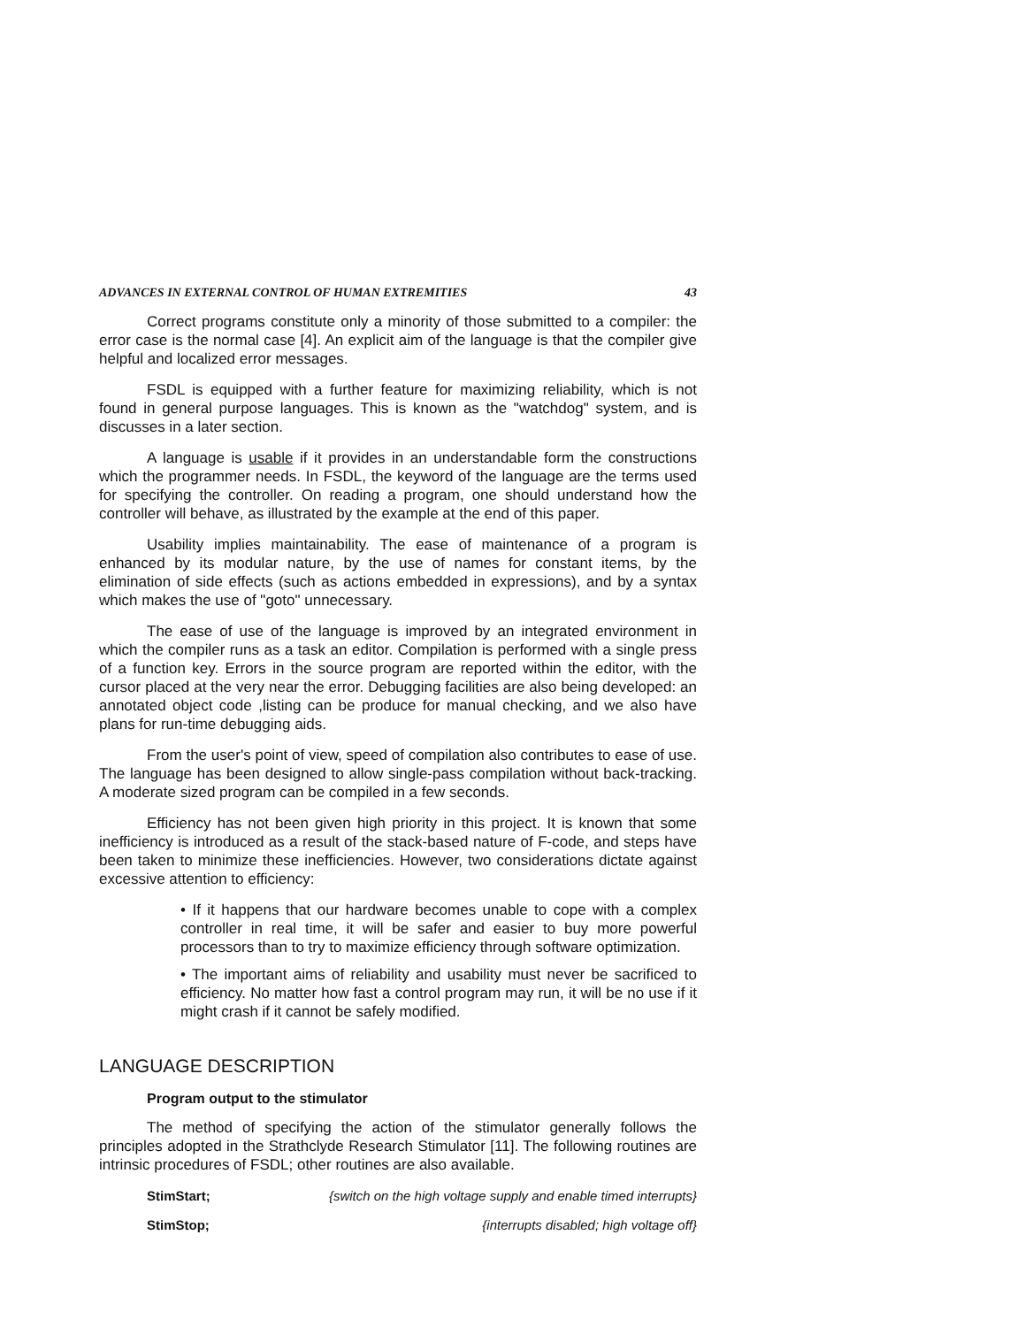ADVANCES IN EXTERNAL CONTROL OF HUMAN EXTREMITIES 43
Correct programs constitute only a minority of those submitted to a compiler: the error case is the normal case [4]. An explicit aim of the language is that the compiler give helpful and localized error messages.
FSDL is equipped with a further feature for maximizing reliability, which is not found in general purpose languages. This is known as the "watchdog" system, and is discusses in a later section.
A language is usable if it provides in an understandable form the constructions which the programmer needs. In FSDL, the keyword of the language are the terms used for specifying the controller. On reading a program, one should understand how the controller will behave, as illustrated by the example at the end of this paper.
Usability implies maintainability. The ease of maintenance of a program is enhanced by its modular nature, by the use of names for constant items, by the elimination of side effects (such as actions embedded in expressions), and by a syntax which makes the use of "goto" unnecessary.
The ease of use of the language is improved by an integrated environment in which the compiler runs as a task an editor. Compilation is performed with a single press of a function key. Errors in the source program are reported within the editor, with the cursor placed at the very near the error. Debugging facilities are also being developed: an annotated object code ,listing can be produce for manual checking, and we also have plans for run-time debugging aids.
From the user's point of view, speed of compilation also contributes to ease of use. The language has been designed to allow single-pass compilation without back-tracking. A moderate sized program can be compiled in a few seconds.
Efficiency has not been given high priority in this project. It is known that some inefficiency is introduced as a result of the stack-based nature of F-code, and steps have been taken to minimize these inefficiencies. However, two considerations dictate against excessive attention to efficiency:
• If it happens that our hardware becomes unable to cope with a complex controller in real time, it will be safer and easier to buy more powerful processors than to try to maximize efficiency through software optimization.
• The important aims of reliability and usability must never be sacrificed to efficiency. No matter how fast a control program may run, it will be no use if it might crash if it cannot be safely modified.
LANGUAGE DESCRIPTION
Program output to the stimulator
The method of specifying the action of the stimulator generally follows the principles adopted in the Strathclyde Research Stimulator [11]. The following routines are intrinsic procedures of FSDL; other routines are also available.
StimStart; {switch on the high voltage supply and enable timed interrupts}
StimStop; {interrupts disabled; high voltage off}